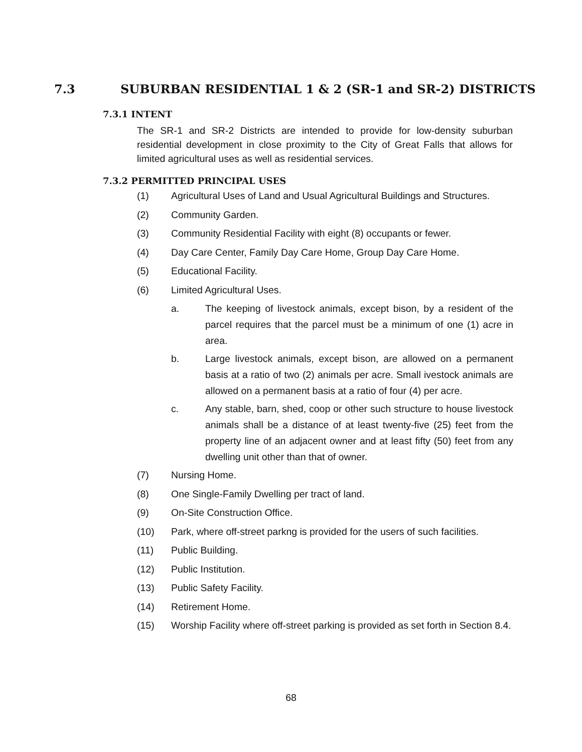7.3 SUBURBAN RESIDENTIAL 1 & 2 (SR-1 and SR-2) DISTRICTS
7.3.1 INTENT
The SR-1 and SR-2 Districts are intended to provide for low-density suburban residential development in close proximity to the City of Great Falls that allows for limited agricultural uses as well as residential services.
7.3.2 PERMITTED PRINCIPAL USES
(1) Agricultural Uses of Land and Usual Agricultural Buildings and Structures.
(2) Community Garden.
(3) Community Residential Facility with eight (8) occupants or fewer.
(4) Day Care Center, Family Day Care Home, Group Day Care Home.
(5) Educational Facility.
(6) Limited Agricultural Uses.
a. The keeping of livestock animals, except bison, by a resident of the parcel requires that the parcel must be a minimum of one (1) acre in area.
b. Large livestock animals, except bison, are allowed on a permanent basis at a ratio of two (2) animals per acre. Small ivestock animals are allowed on a permanent basis at a ratio of four (4) per acre.
c. Any stable, barn, shed, coop or other such structure to house livestock animals shall be a distance of at least twenty-five (25) feet from the property line of an adjacent owner and at least fifty (50) feet from any dwelling unit other than that of owner.
(7) Nursing Home.
(8) One Single-Family Dwelling per tract of land.
(9) On-Site Construction Office.
(10) Park, where off-street parkng is provided for the users of such facilities.
(11) Public Building.
(12) Public Institution.
(13) Public Safety Facility.
(14) Retirement Home.
(15) Worship Facility where off-street parking is provided as set forth in Section 8.4.
68